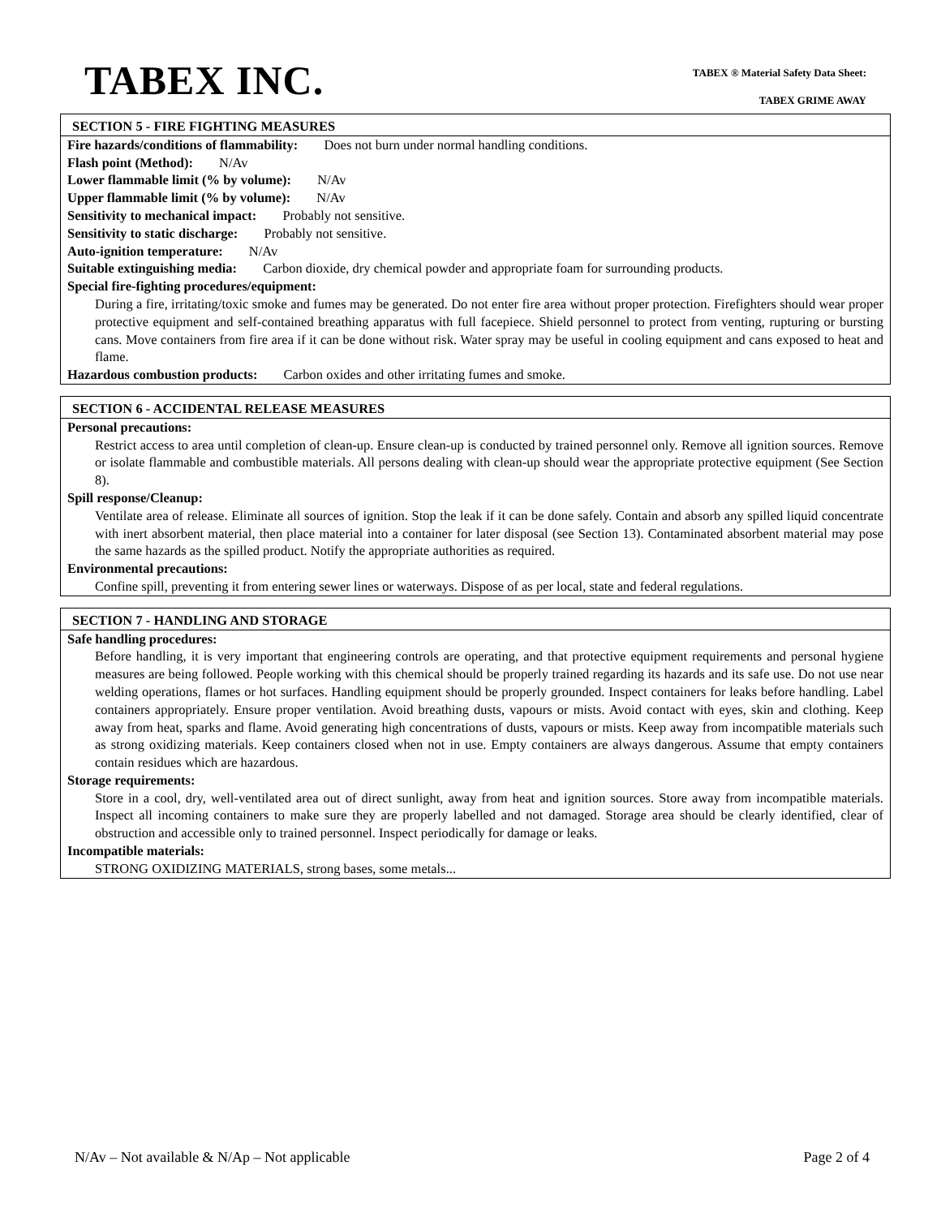TABEX INC.
TABEX ® Material Safety Data Sheet:
TABEX GRIME AWAY
SECTION 5 - FIRE FIGHTING MEASURES
Fire hazards/conditions of flammability: Does not burn under normal handling conditions.
Flash point (Method): N/Av
Lower flammable limit (% by volume): N/Av
Upper flammable limit (% by volume): N/Av
Sensitivity to mechanical impact: Probably not sensitive.
Sensitivity to static discharge: Probably not sensitive.
Auto-ignition temperature: N/Av
Suitable extinguishing media: Carbon dioxide, dry chemical powder and appropriate foam for surrounding products.
Special fire-fighting procedures/equipment:
During a fire, irritating/toxic smoke and fumes may be generated. Do not enter fire area without proper protection. Firefighters should wear proper protective equipment and self-contained breathing apparatus with full facepiece. Shield personnel to protect from venting, rupturing or bursting cans. Move containers from fire area if it can be done without risk. Water spray may be useful in cooling equipment and cans exposed to heat and flame.
Hazardous combustion products: Carbon oxides and other irritating fumes and smoke.
SECTION 6 - ACCIDENTAL RELEASE MEASURES
Personal precautions:
Restrict access to area until completion of clean-up. Ensure clean-up is conducted by trained personnel only. Remove all ignition sources. Remove or isolate flammable and combustible materials. All persons dealing with clean-up should wear the appropriate protective equipment (See Section 8).
Spill response/Cleanup:
Ventilate area of release. Eliminate all sources of ignition. Stop the leak if it can be done safely. Contain and absorb any spilled liquid concentrate with inert absorbent material, then place material into a container for later disposal (see Section 13). Contaminated absorbent material may pose the same hazards as the spilled product. Notify the appropriate authorities as required.
Environmental precautions:
Confine spill, preventing it from entering sewer lines or waterways. Dispose of as per local, state and federal regulations.
SECTION 7 - HANDLING AND STORAGE
Safe handling procedures:
Before handling, it is very important that engineering controls are operating, and that protective equipment requirements and personal hygiene measures are being followed. People working with this chemical should be properly trained regarding its hazards and its safe use. Do not use near welding operations, flames or hot surfaces. Handling equipment should be properly grounded. Inspect containers for leaks before handling. Label containers appropriately. Ensure proper ventilation. Avoid breathing dusts, vapours or mists. Avoid contact with eyes, skin and clothing. Keep away from heat, sparks and flame. Avoid generating high concentrations of dusts, vapours or mists. Keep away from incompatible materials such as strong oxidizing materials. Keep containers closed when not in use. Empty containers are always dangerous. Assume that empty containers contain residues which are hazardous.
Storage requirements:
Store in a cool, dry, well-ventilated area out of direct sunlight, away from heat and ignition sources. Store away from incompatible materials. Inspect all incoming containers to make sure they are properly labelled and not damaged. Storage area should be clearly identified, clear of obstruction and accessible only to trained personnel. Inspect periodically for damage or leaks.
Incompatible materials:
STRONG OXIDIZING MATERIALS, strong bases, some metals...
N/Av – Not available & N/Ap – Not applicable Page 2 of 4